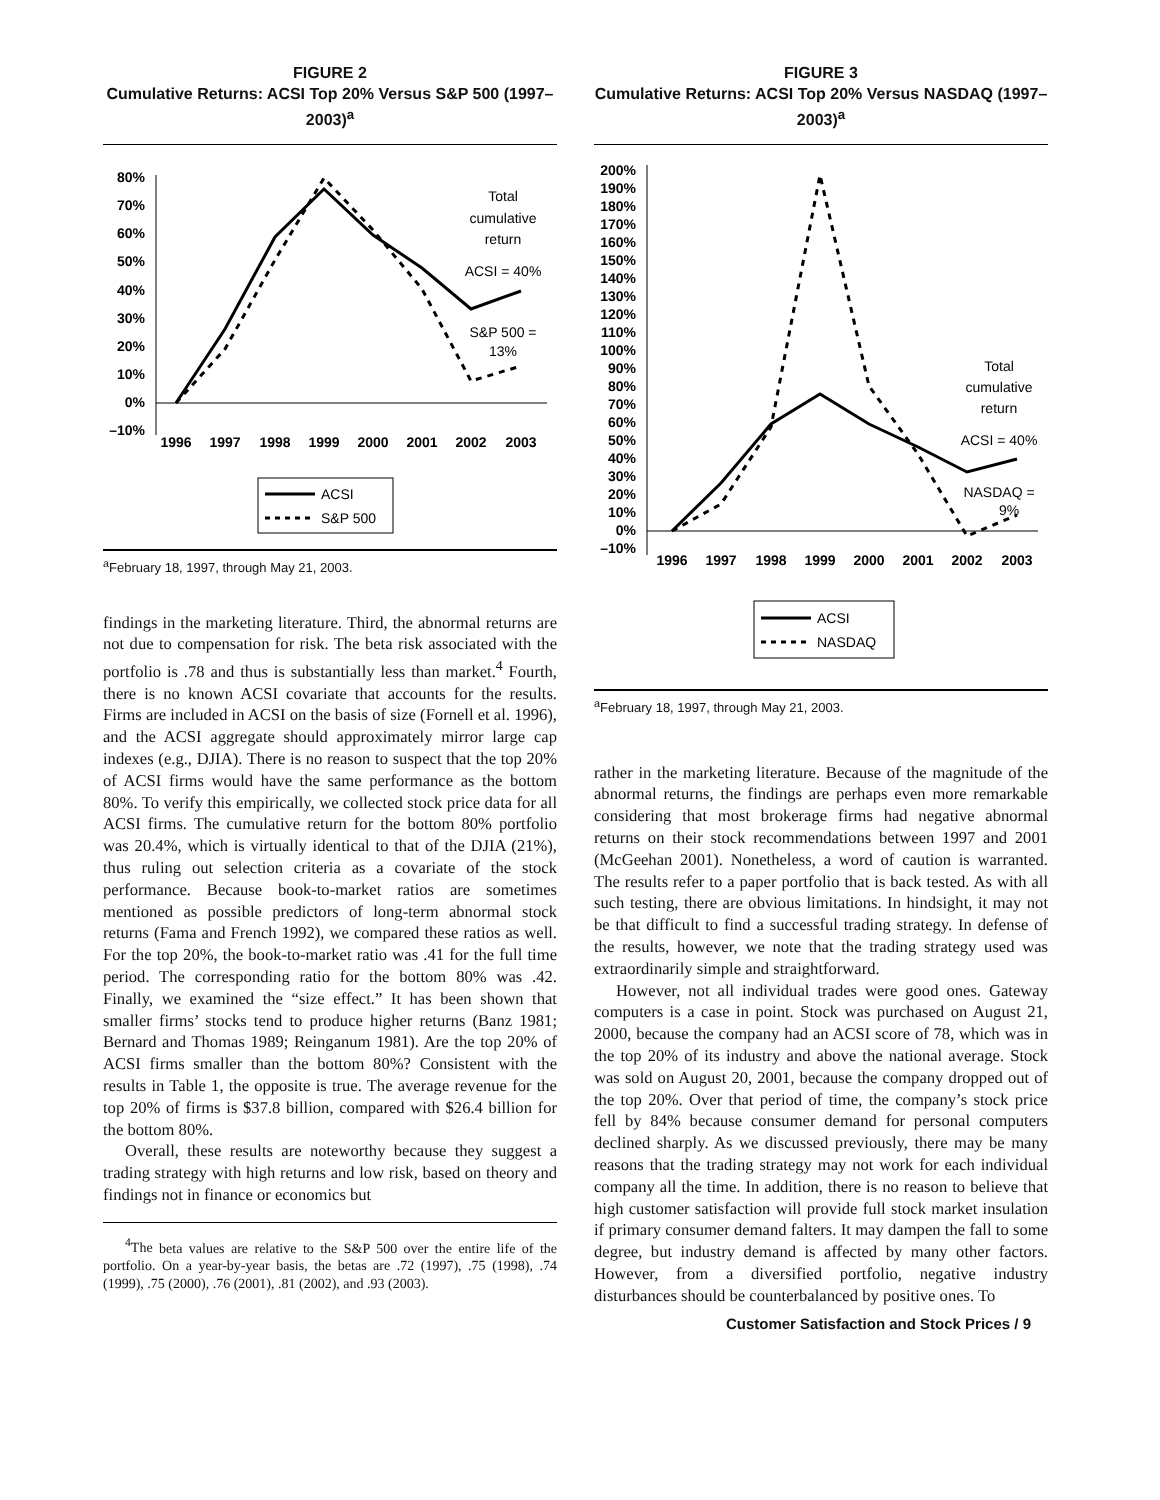FIGURE 2
Cumulative Returns: ACSI Top 20% Versus S&P 500 (1997–2003)<sup>a</sup>
80%
70%
60%
50%
40%
30%
20%
10%
0%
–10%
1996
1997
1998
1999
2000
2001
2002
2003
Total
cumulative
return
ACSI = 40%
S&P 500 =
13%
ACSI
S&P 500
<sup>a</sup> February 18, 1997, through May 21, 2003.
findings in the marketing literature. Third, the abnormal returns are not due to compensation for risk. The beta risk associated with the portfolio is .78 and thus is substantially less than market.<sup>4</sup> Fourth, there is no known ACSI covariate that accounts for the results. Firms are included in ACSI on the basis of size (Fornell et al. 1996), and the ACSI aggregate should approximately mirror large cap indexes (e.g., DJIA). There is no reason to suspect that the top 20% of ACSI firms would have the same performance as the bottom 80%. To verify this empirically, we collected stock price data for all ACSI firms. The cumulative return for the bottom 80% portfolio was 20.4%, which is virtually identical to that of the DJIA (21%), thus ruling out selection criteria as a covariate of the stock performance. Because book-to-market ratios are sometimes mentioned as possible predictors of long-term abnormal stock returns (Fama and French 1992), we compared these ratios as well. For the top 20%, the book-to-market ratio was .41 for the full time period. The corresponding ratio for the bottom 80% was .42. Finally, we examined the “size effect.” It has been shown that smaller firms’ stocks tend to produce higher returns (Banz 1981; Bernard and Thomas 1989; Reinganum 1981). Are the top 20% of ACSI firms smaller than the bottom 80%? Consistent with the results in Table 1, the opposite is true. The average revenue for the top 20% of firms is $37.8 billion, compared with $26.4 billion for the bottom 80%.
Overall, these results are noteworthy because they suggest a trading strategy with high returns and low risk, based on theory and findings not in finance or economics but
<sup>4</sup> The beta values are relative to the S&P 500 over the entire life of the portfolio. On a year-by-year basis, the betas are .72 (1997), .75 (1998), .74 (1999), .75 (2000), .76 (2001), .81 (2002), and .93 (2003).
FIGURE 3
Cumulative Returns: ACSI Top 20% Versus NASDAQ (1997–2003)<sup>a</sup>
200%
190%
180%
170%
160%
150%
140%
130%
120%
110%
100%
90%
80%
70%
60%
50%
40%
30%
20%
10%
0%
–10%
1996
1997
1998
1999
2000
2001
2002
2003
Total
cumulative
return
ACSI = 40%
NASDAQ =
9%
ACSI
NASDAQ
<sup>a</sup> February 18, 1997, through May 21, 2003.
rather in the marketing literature. Because of the magnitude of the abnormal returns, the findings are perhaps even more remarkable considering that most brokerage firms had negative abnormal returns on their stock recommendations between 1997 and 2001 (McGeehan 2001). Nonetheless, a word of caution is warranted. The results refer to a paper portfolio that is back tested. As with all such testing, there are obvious limitations. In hindsight, it may not be that difficult to find a successful trading strategy. In defense of the results, however, we note that the trading strategy used was extraordinarily simple and straightforward.
However, not all individual trades were good ones. Gateway computers is a case in point. Stock was purchased on August 21, 2000, because the company had an ACSI score of 78, which was in the top 20% of its industry and above the national average. Stock was sold on August 20, 2001, because the company dropped out of the top 20%. Over that period of time, the company’s stock price fell by 84% because consumer demand for personal computers declined sharply. As we discussed previously, there may be many reasons that the trading strategy may not work for each individual company all the time. In addition, there is no reason to believe that high customer satisfaction will provide full stock market insulation if primary consumer demand falters. It may dampen the fall to some degree, but industry demand is affected by many other factors. However, from a diversified portfolio, negative industry disturbances should be counterbalanced by positive ones. To
Customer Satisfaction and Stock Prices / 9